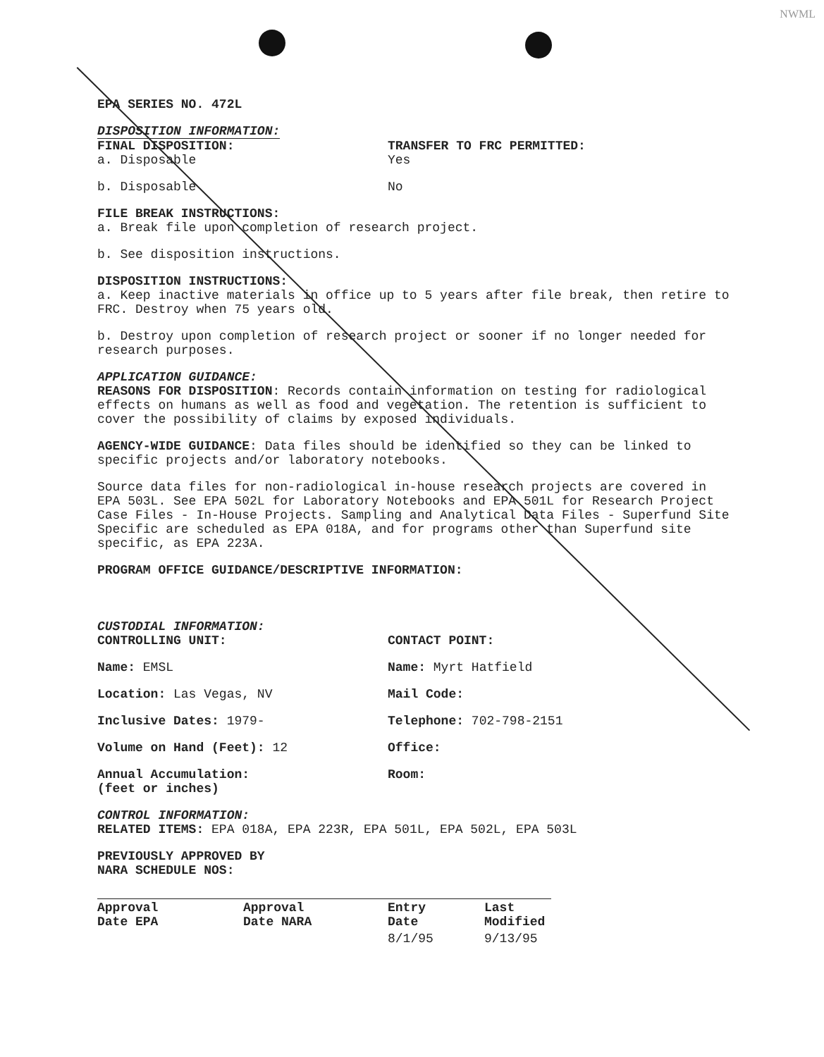NWML
EPA SERIES NO. 472L
DISPOSITION INFORMATION:
FINAL DISPOSITION:
a. Disposable
TRANSFER TO FRC PERMITTED:
Yes
b. Disposable No
FILE BREAK INSTRUCTIONS:
a. Break file upon completion of research project.
b. See disposition instructions.
DISPOSITION INSTRUCTIONS:
a. Keep inactive materials in office up to 5 years after file break, then retire to FRC. Destroy when 75 years old.
b. Destroy upon completion of research project or sooner if no longer needed for research purposes.
APPLICATION GUIDANCE:
REASONS FOR DISPOSITION: Records contain information on testing for radiological effects on humans as well as food and vegetation. The retention is sufficient to cover the possibility of claims by exposed individuals.
AGENCY-WIDE GUIDANCE: Data files should be identified so they can be linked to specific projects and/or laboratory notebooks.
Source data files for non-radiological in-house research projects are covered in EPA 503L. See EPA 502L for Laboratory Notebooks and EPA 501L for Research Project Case Files - In-House Projects. Sampling and Analytical Data Files - Superfund Site Specific are scheduled as EPA 018A, and for programs other than Superfund site specific, as EPA 223A.
PROGRAM OFFICE GUIDANCE/DESCRIPTIVE INFORMATION:
CUSTODIAL INFORMATION:
CONTROLLING UNIT: CONTACT POINT:
Name: EMSL Name: Myrt Hatfield
Location: Las Vegas, NV Mail Code:
Inclusive Dates: 1979- Telephone: 702-798-2151
Volume on Hand (Feet): 12 Office:
Annual Accumulation:
(feet or inches)
Room:
CONTROL INFORMATION:
RELATED ITEMS: EPA 018A, EPA 223R, EPA 501L, EPA 502L, EPA 503L
PREVIOUSLY APPROVED BY
NARA SCHEDULE NOS:
| Approval Date EPA | Approval Date NARA | Entry Date | Last Modified |
| --- | --- | --- | --- |
| | | 8/1/95 | 9/13/95 |